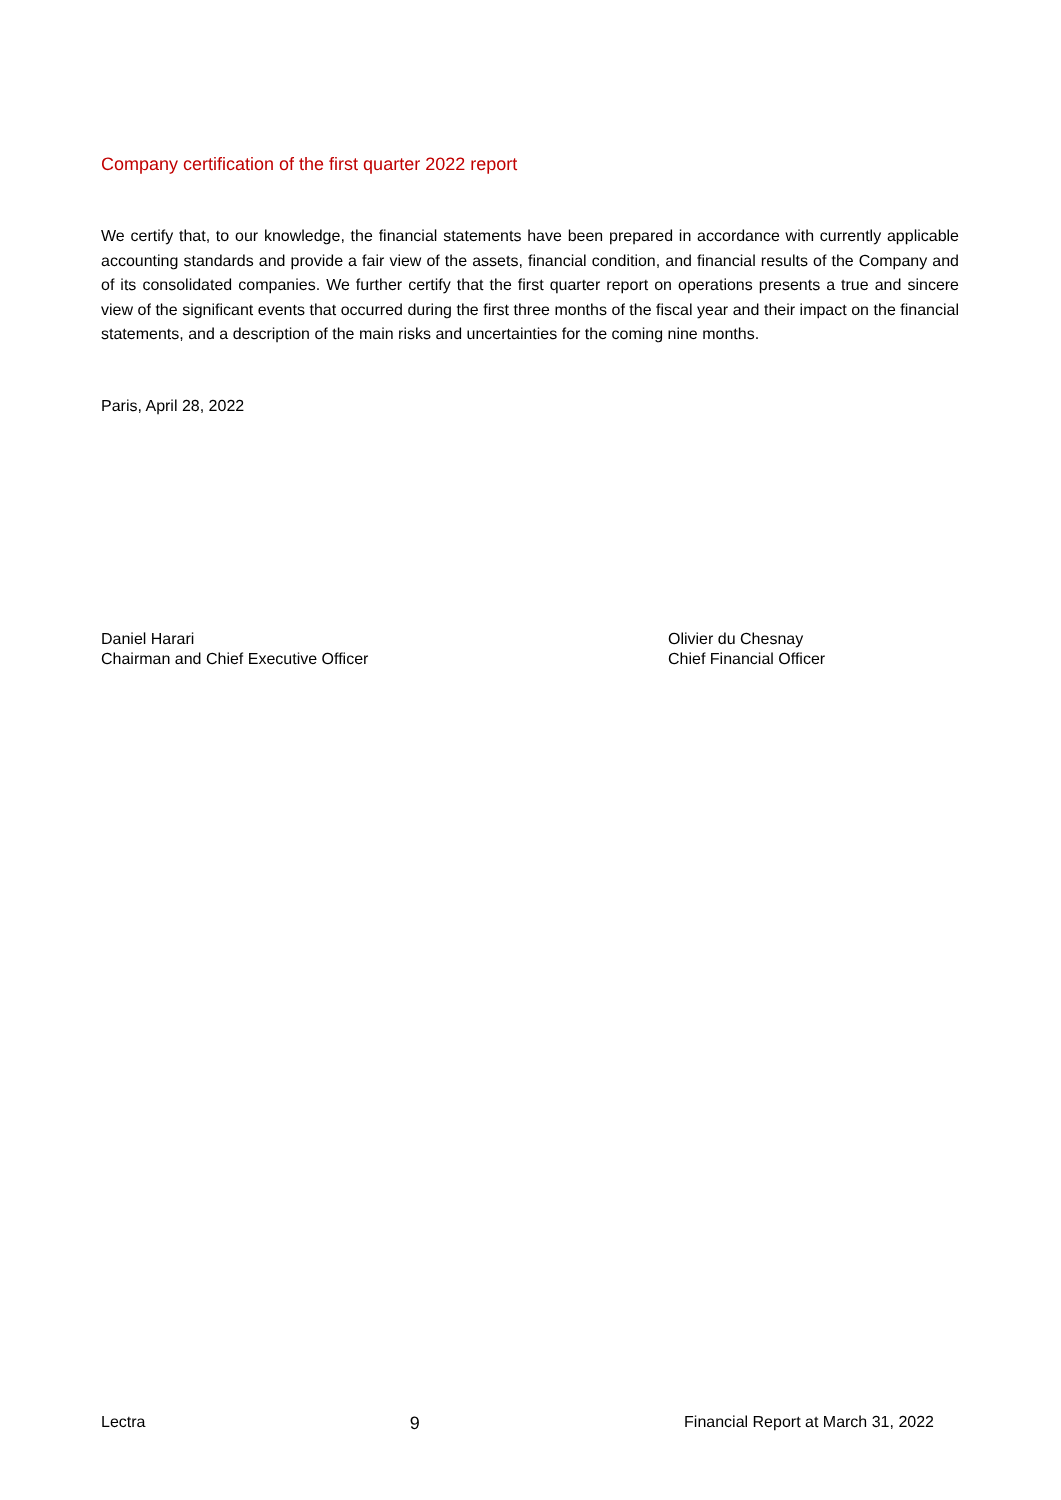Company certification of the first quarter 2022 report
We certify that, to our knowledge, the financial statements have been prepared in accordance with currently applicable accounting standards and provide a fair view of the assets, financial condition, and financial results of the Company and of its consolidated companies. We further certify that the first quarter report on operations presents a true and sincere view of the significant events that occurred during the first three months of the fiscal year and their impact on the financial statements, and a description of the main risks and uncertainties for the coming nine months.
Paris, April 28, 2022
Daniel Harari
Chairman and Chief Executive Officer
Olivier du Chesnay
Chief Financial Officer
Lectra 9 Financial Report at March 31, 2022